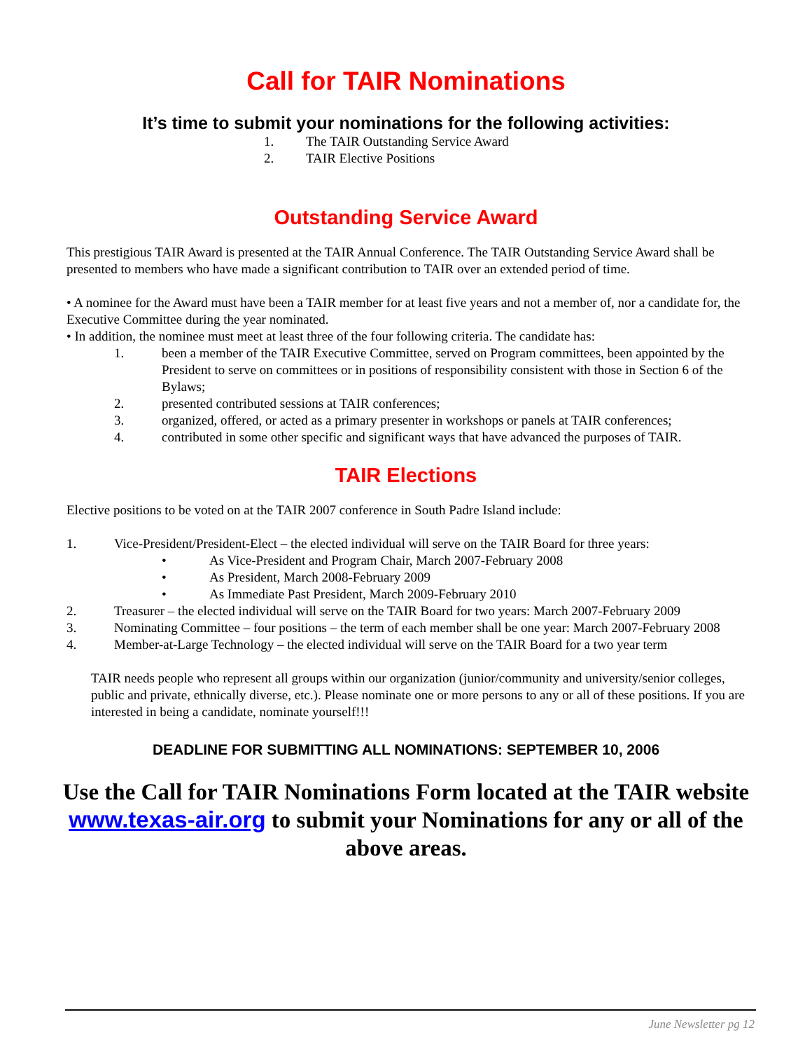Call for TAIR Nominations
It’s time to submit your nominations for the following activities:
1. The TAIR Outstanding Service Award
2. TAIR Elective Positions
Outstanding Service Award
This prestigious TAIR Award is presented at the TAIR Annual Conference. The TAIR Outstanding Service Award shall be presented to members who have made a significant contribution to TAIR over an extended period of time.
• A nominee for the Award must have been a TAIR member for at least five years and not a member of, nor a candidate for, the Executive Committee during the year nominated.
• In addition, the nominee must meet at least three of the four following criteria. The candidate has:
1. been a member of the TAIR Executive Committee, served on Program committees, been appointed by the President to serve on committees or in positions of responsibility consistent with those in Section 6 of the Bylaws;
2. presented contributed sessions at TAIR conferences;
3. organized, offered, or acted as a primary presenter in workshops or panels at TAIR conferences;
4. contributed in some other specific and significant ways that have advanced the purposes of TAIR.
TAIR Elections
Elective positions to be voted on at the TAIR 2007 conference in South Padre Island include:
1. Vice-President/President-Elect – the elected individual will serve on the TAIR Board for three years:
• As Vice-President and Program Chair, March 2007-February 2008
• As President, March 2008-February 2009
• As Immediate Past President, March 2009-February 2010
2. Treasurer – the elected individual will serve on the TAIR Board for two years: March 2007-February 2009
3. Nominating Committee – four positions – the term of each member shall be one year: March 2007-February 2008
4. Member-at-Large Technology – the elected individual will serve on the TAIR Board for a two year term
TAIR needs people who represent all groups within our organization (junior/community and university/senior colleges, public and private, ethnically diverse, etc.). Please nominate one or more persons to any or all of these positions. If you are interested in being a candidate, nominate yourself!!!
DEADLINE FOR SUBMITTING ALL NOMINATIONS: SEPTEMBER 10, 2006
Use the Call for TAIR Nominations Form located at the TAIR website www.texas-air.org to submit your Nominations for any or all of the above areas.
June Newsletter pg 12